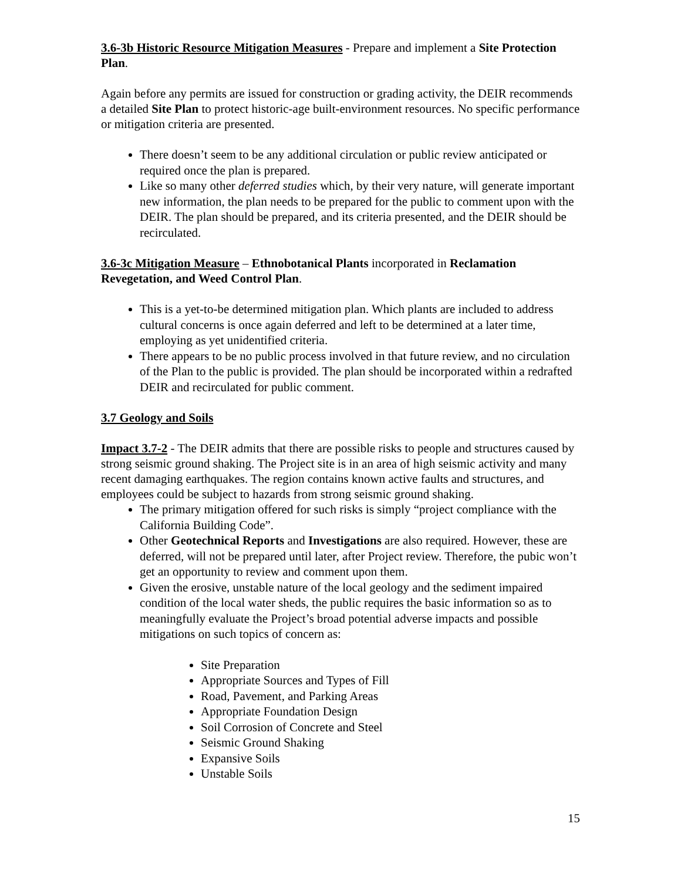3.6-3b Historic Resource Mitigation Measures - Prepare and implement a Site Protection Plan.
Again before any permits are issued for construction or grading activity, the DEIR recommends a detailed Site Plan to protect historic-age built-environment resources. No specific performance or mitigation criteria are presented.
There doesn’t seem to be any additional circulation or public review anticipated or required once the plan is prepared.
Like so many other deferred studies which, by their very nature, will generate important new information, the plan needs to be prepared for the public to comment upon with the DEIR. The plan should be prepared, and its criteria presented, and the DEIR should be recirculated.
3.6-3c Mitigation Measure – Ethnobotanical Plants incorporated in Reclamation Revegetation, and Weed Control Plan.
This is a yet-to-be determined mitigation plan. Which plants are included to address cultural concerns is once again deferred and left to be determined at a later time, employing as yet unidentified criteria.
There appears to be no public process involved in that future review, and no circulation of the Plan to the public is provided. The plan should be incorporated within a redrafted DEIR and recirculated for public comment.
3.7 Geology and Soils
Impact 3.7-2 - The DEIR admits that there are possible risks to people and structures caused by strong seismic ground shaking. The Project site is in an area of high seismic activity and many recent damaging earthquakes. The region contains known active faults and structures, and employees could be subject to hazards from strong seismic ground shaking.
The primary mitigation offered for such risks is simply “project compliance with the California Building Code”.
Other Geotechnical Reports and Investigations are also required. However, these are deferred, will not be prepared until later, after Project review. Therefore, the pubic won’t get an opportunity to review and comment upon them.
Given the erosive, unstable nature of the local geology and the sediment impaired condition of the local water sheds, the public requires the basic information so as to meaningfully evaluate the Project’s broad potential adverse impacts and possible mitigations on such topics of concern as:
Site Preparation
Appropriate Sources and Types of Fill
Road, Pavement, and Parking Areas
Appropriate Foundation Design
Soil Corrosion of Concrete and Steel
Seismic Ground Shaking
Expansive Soils
Unstable Soils
15